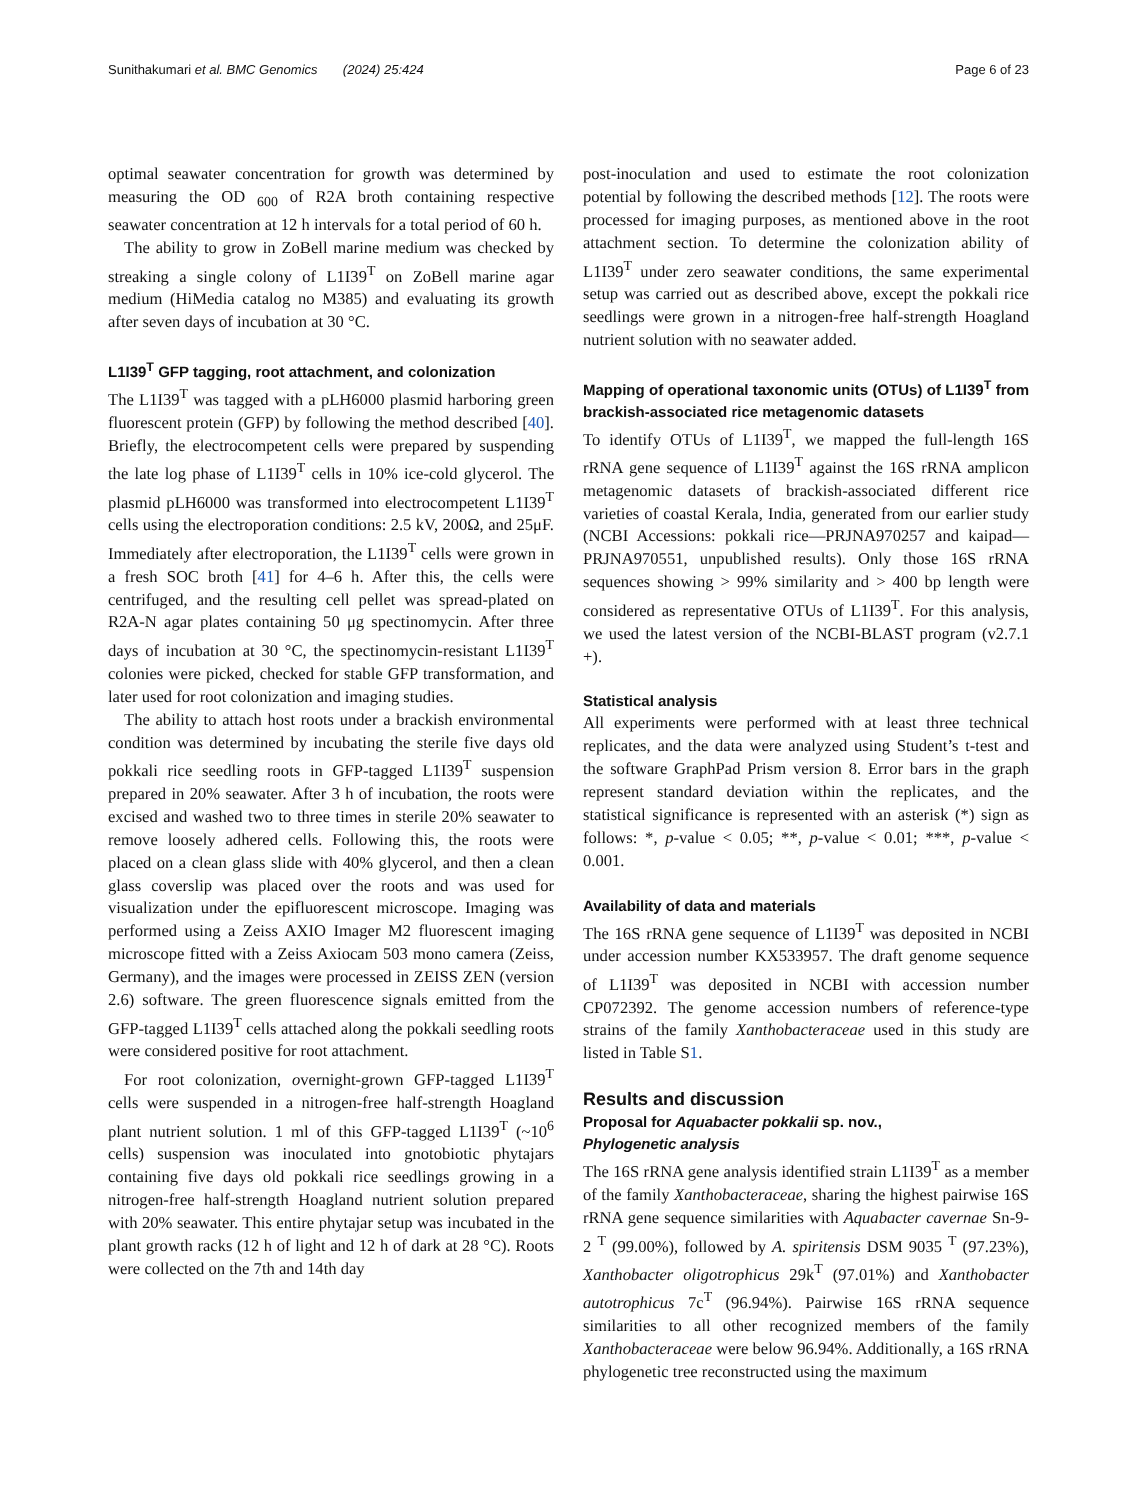Sunithakumari et al. BMC Genomics (2024) 25:424 Page 6 of 23
optimal seawater concentration for growth was determined by measuring the OD <sub>600</sub> of R2A broth containing respective seawater concentration at 12 h intervals for a total period of 60 h.
The ability to grow in ZoBell marine medium was checked by streaking a single colony of L1I39<sup>T</sup> on ZoBell marine agar medium (HiMedia catalog no M385) and evaluating its growth after seven days of incubation at 30 °C.
L1I39<sup>T</sup> GFP tagging, root attachment, and colonization
The L1I39<sup>T</sup> was tagged with a pLH6000 plasmid harboring green fluorescent protein (GFP) by following the method described [40]. Briefly, the electrocompetent cells were prepared by suspending the late log phase of L1I39<sup>T</sup> cells in 10% ice-cold glycerol. The plasmid pLH6000 was transformed into electrocompetent L1I39<sup>T</sup> cells using the electroporation conditions: 2.5 kV, 200Ω, and 25μF. Immediately after electroporation, the L1I39<sup>T</sup> cells were grown in a fresh SOC broth [41] for 4–6 h. After this, the cells were centrifuged, and the resulting cell pellet was spread-plated on R2A-N agar plates containing 50 μg spectinomycin. After three days of incubation at 30 °C, the spectinomycin-resistant L1I39<sup>T</sup> colonies were picked, checked for stable GFP transformation, and later used for root colonization and imaging studies.
The ability to attach host roots under a brackish environmental condition was determined by incubating the sterile five days old pokkali rice seedling roots in GFP-tagged L1I39<sup>T</sup> suspension prepared in 20% seawater. After 3 h of incubation, the roots were excised and washed two to three times in sterile 20% seawater to remove loosely adhered cells. Following this, the roots were placed on a clean glass slide with 40% glycerol, and then a clean glass coverslip was placed over the roots and was used for visualization under the epifluorescent microscope. Imaging was performed using a Zeiss AXIO Imager M2 fluorescent imaging microscope fitted with a Zeiss Axiocam 503 mono camera (Zeiss, Germany), and the images were processed in ZEISS ZEN (version 2.6) software. The green fluorescence signals emitted from the GFP-tagged L1I39<sup>T</sup> cells attached along the pokkali seedling roots were considered positive for root attachment.
For root colonization, overnight-grown GFP-tagged L1I39<sup>T</sup> cells were suspended in a nitrogen-free half-strength Hoagland plant nutrient solution. 1 ml of this GFP-tagged L1I39<sup>T</sup> (~10<sup>6</sup> cells) suspension was inoculated into gnotobiotic phytajars containing five days old pokkali rice seedlings growing in a nitrogen-free half-strength Hoagland nutrient solution prepared with 20% seawater. This entire phytajar setup was incubated in the plant growth racks (12 h of light and 12 h of dark at 28 °C). Roots were collected on the 7th and 14th day
post-inoculation and used to estimate the root colonization potential by following the described methods [12]. The roots were processed for imaging purposes, as mentioned above in the root attachment section. To determine the colonization ability of L1I39<sup>T</sup> under zero seawater conditions, the same experimental setup was carried out as described above, except the pokkali rice seedlings were grown in a nitrogen-free half-strength Hoagland nutrient solution with no seawater added.
Mapping of operational taxonomic units (OTUs) of L1I39<sup>T</sup> from brackish-associated rice metagenomic datasets
To identify OTUs of L1I39<sup>T</sup>, we mapped the full-length 16S rRNA gene sequence of L1I39<sup>T</sup> against the 16S rRNA amplicon metagenomic datasets of brackish-associated different rice varieties of coastal Kerala, India, generated from our earlier study (NCBI Accessions: pokkali rice—PRJNA970257 and kaipad—PRJNA970551, unpublished results). Only those 16S rRNA sequences showing > 99% similarity and > 400 bp length were considered as representative OTUs of L1I39<sup>T</sup>. For this analysis, we used the latest version of the NCBI-BLAST program (v2.7.1 +).
Statistical analysis
All experiments were performed with at least three technical replicates, and the data were analyzed using Student’s t-test and the software GraphPad Prism version 8. Error bars in the graph represent standard deviation within the replicates, and the statistical significance is represented with an asterisk (*) sign as follows: *, p-value < 0.05; **, p-value < 0.01; ***, p-value < 0.001.
Availability of data and materials
The 16S rRNA gene sequence of L1I39<sup>T</sup> was deposited in NCBI under accession number KX533957. The draft genome sequence of L1I39<sup>T</sup> was deposited in NCBI with accession number CP072392. The genome accession numbers of reference-type strains of the family Xanthobacteraceae used in this study are listed in Table S1.
Results and discussion
Proposal for Aquabacter pokkalii sp. nov.,
Phylogenetic analysis
The 16S rRNA gene analysis identified strain L1I39<sup>T</sup> as a member of the family Xanthobacteraceae, sharing the highest pairwise 16S rRNA gene sequence similarities with Aquabacter cavernae Sn-9-2 <sup>T</sup> (99.00%), followed by A. spiritensis DSM 9035 <sup>T</sup> (97.23%), Xanthobacter oligotrophicus 29k<sup>T</sup> (97.01%) and Xanthobacter autotrophicus 7c<sup>T</sup> (96.94%). Pairwise 16S rRNA sequence similarities to all other recognized members of the family Xanthobacteraceae were below 96.94%. Additionally, a 16S rRNA phylogenetic tree reconstructed using the maximum